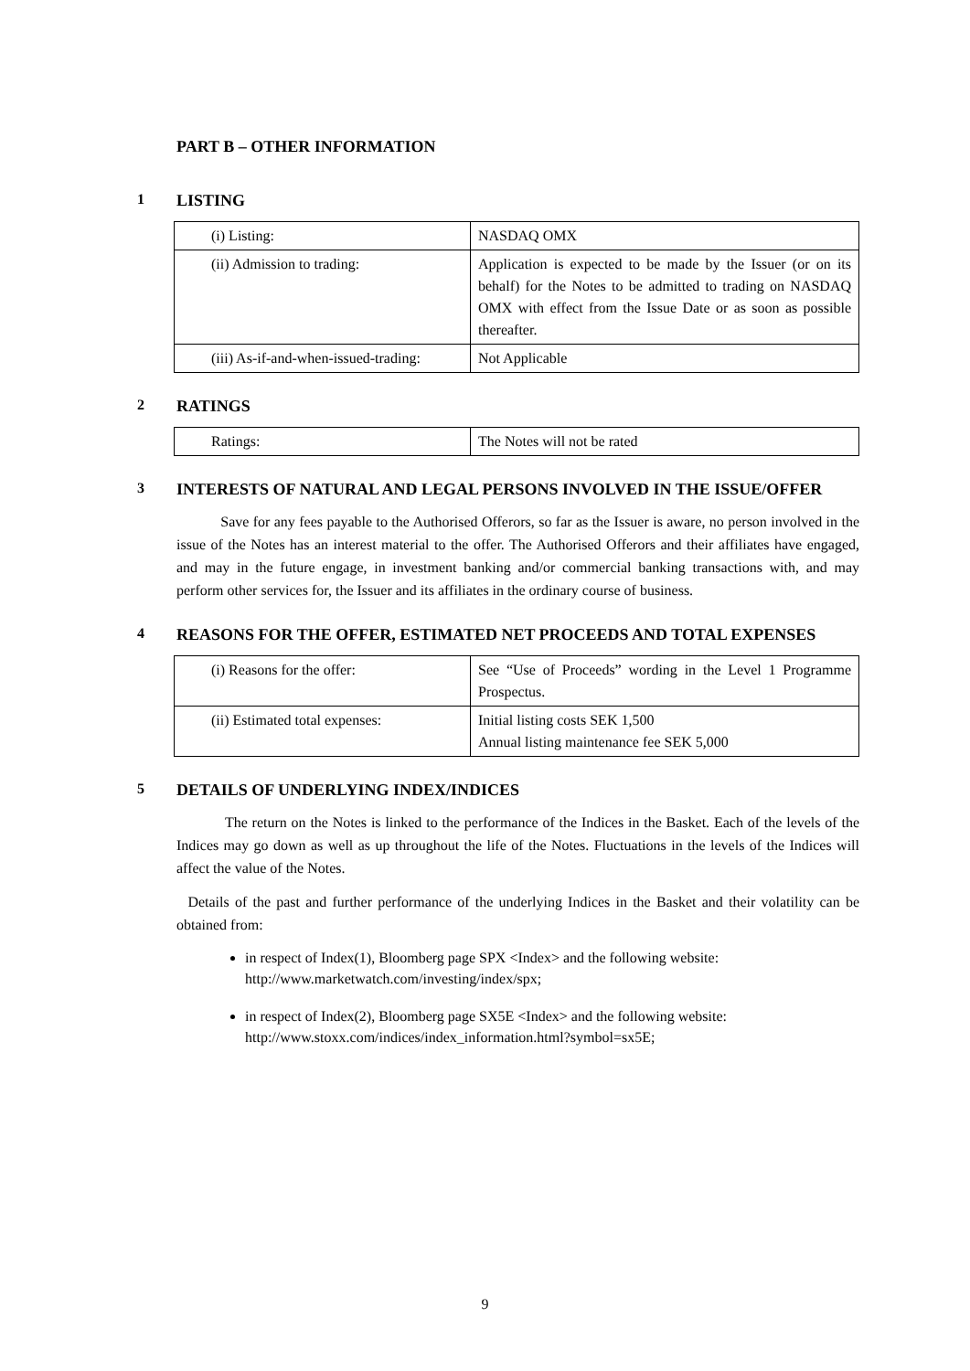PART B – OTHER INFORMATION
1 LISTING
| (i) Listing: | NASDAQ OMX |
| (ii) Admission to trading: | Application is expected to be made by the Issuer (or on its behalf) for the Notes to be admitted to trading on NASDAQ OMX with effect from the Issue Date or as soon as possible thereafter. |
| (iii) As-if-and-when-issued-trading: | Not Applicable |
2 RATINGS
| Ratings: | The Notes will not be rated |
3 INTERESTS OF NATURAL AND LEGAL PERSONS INVOLVED IN THE ISSUE/OFFER
Save for any fees payable to the Authorised Offerors, so far as the Issuer is aware, no person involved in the issue of the Notes has an interest material to the offer. The Authorised Offerors and their affiliates have engaged, and may in the future engage, in investment banking and/or commercial banking transactions with, and may perform other services for, the Issuer and its affiliates in the ordinary course of business.
4 REASONS FOR THE OFFER, ESTIMATED NET PROCEEDS AND TOTAL EXPENSES
| (i) Reasons for the offer: | See “Use of Proceeds” wording in the Level 1 Programme Prospectus. |
| (ii) Estimated total expenses: | Initial listing costs SEK 1,500 Annual listing maintenance fee SEK 5,000 |
5 DETAILS OF UNDERLYING INDEX/INDICES
The return on the Notes is linked to the performance of the Indices in the Basket. Each of the levels of the Indices may go down as well as up throughout the life of the Notes. Fluctuations in the levels of the Indices will affect the value of the Notes.
Details of the past and further performance of the underlying Indices in the Basket and their volatility can be obtained from:
in respect of Index(1), Bloomberg page SPX <Index> and the following website: http://www.marketwatch.com/investing/index/spx;
in respect of Index(2), Bloomberg page SX5E <Index> and the following website: http://www.stoxx.com/indices/index_information.html?symbol=sx5E;
9